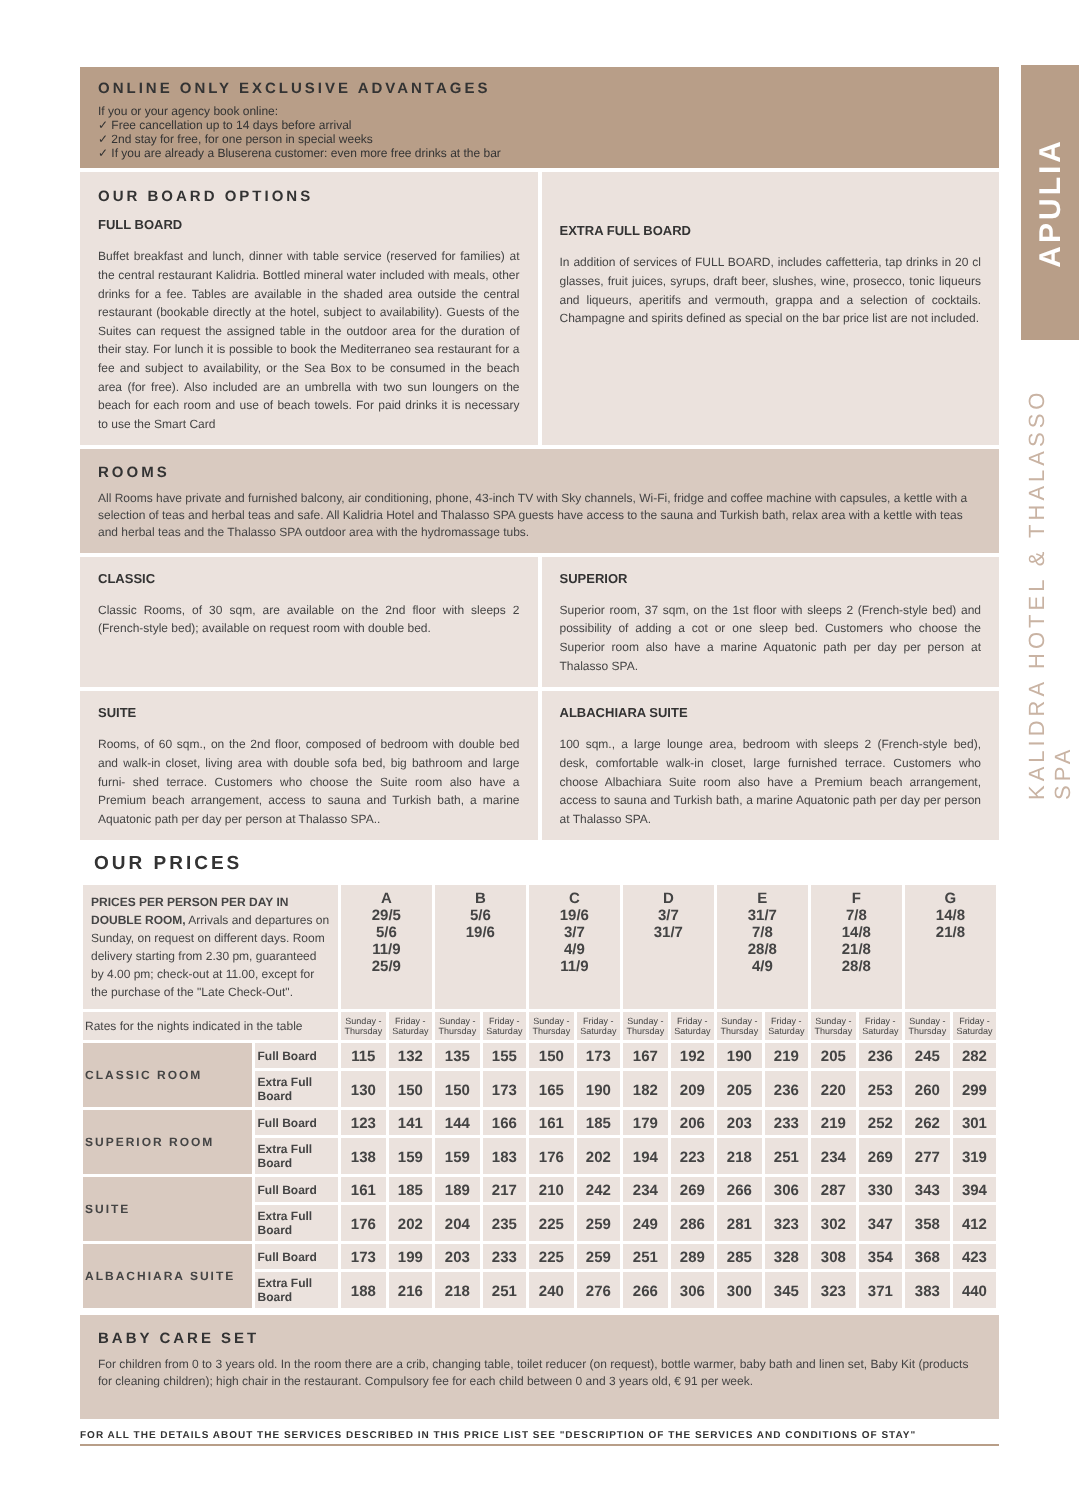APULIA
KALIDRA HOTEL & THALASSO SPA
ONLINE ONLY EXCLUSIVE ADVANTAGES
If you or your agency book online:
✓ Free cancellation up to 14 days before arrival
✓ 2nd stay for free, for one person in special weeks
✓ If you are already a Bluserena customer: even more free drinks at the bar
OUR BOARD OPTIONS
FULL BOARD
Buffet breakfast and lunch, dinner with table service (reserved for families) at the central restaurant Kalidria. Bottled mineral water included with meals, other drinks for a fee. Tables are available in the shaded area outside the central restaurant (bookable directly at the hotel, subject to availability). Guests of the Suites can request the assigned table in the outdoor area for the duration of their stay. For lunch it is possible to book the Mediterraneo sea restaurant for a fee and subject to availability, or the Sea Box to be consumed in the beach area (for free). Also included are an umbrella with two sun loungers on the beach for each room and use of beach towels. For paid drinks it is necessary to use the Smart Card
EXTRA FULL BOARD
In addition of services of FULL BOARD, includes caffetteria, tap drinks in 20 cl glasses, fruit juices, syrups, draft beer, slushes, wine, prosecco, tonic liqueurs and liqueurs, aperitifs and vermouth, grappa and a selection of cocktails. Champagne and spirits defined as special on the bar price list are not included.
ROOMS
All Rooms have private and furnished balcony, air conditioning, phone, 43-inch TV with Sky channels, Wi-Fi, fridge and coffee machine with capsules, a kettle with a selection of teas and herbal teas and safe. All Kalidria Hotel and Thalasso SPA guests have access to the sauna and Turkish bath, relax area with a kettle with teas and herbal teas and the Thalasso SPA outdoor area with the hydromassage tubs.
CLASSIC
Classic Rooms, of 30 sqm, are available on the 2nd floor with sleeps 2 (French-style bed); available on request room with double bed.
SUPERIOR
Superior room, 37 sqm, on the 1st floor with sleeps 2 (French-style bed) and possibility of adding a cot or one sleep bed. Customers who choose the Superior room also have a marine Aquatonic path per day per person at Thalasso SPA.
SUITE
Rooms, of 60 sqm., on the 2nd floor, composed of bedroom with double bed and walk-in closet, living area with double sofa bed, big bathroom and large furni- shed terrace. Customers who choose the Suite room also have a Premium beach arrangement, access to sauna and Turkish bath, a marine Aquatonic path per day per person at Thalasso SPA..
ALBACHIARA SUITE
100 sqm., a large lounge area, bedroom with sleeps 2 (French-style bed), desk, comfortable walk-in closet, large furnished terrace. Customers who choose Albachiara Suite room also have a Premium beach arrangement, access to sauna and Turkish bath, a marine Aquatonic path per day per person at Thalasso SPA.
OUR PRICES
| PRICES PER PERSON PER DAY IN DOUBLE ROOM, Arrivals and departures on Sunday, on request on different days. Room delivery starting from 2.30 pm, guaranteed by 4.00 pm; check-out at 11.00, except for the purchase of the "Late Check-Out". | | A 29/5 5/6 11/9 25/9 | | B 5/6 19/6 | | C 19/6 3/7 4/9 11/9 | | D 3/7 31/7 | | E 31/7 7/8 28/8 4/9 | | F 7/8 14/8 21/8 28/8 | | G 14/8 21/8 | |
| --- | --- | --- | --- | --- | --- | --- | --- | --- | --- | --- | --- | --- | --- | --- | --- |
| Rates for the nights indicated in the table | | Sunday - Thursday | Friday - Saturday | Sunday - Thursday | Friday - Saturday | Sunday - Thursday | Friday - Saturday | Sunday - Thursday | Friday - Saturday | Sunday - Thursday | Friday - Saturday | Sunday - Thursday | Friday - Saturday | Sunday - Thursday | Friday - Saturday |
| CLASSIC ROOM | Full Board | 115 | 132 | 135 | 155 | 150 | 173 | 167 | 192 | 190 | 219 | 205 | 236 | 245 | 282 |
| | Extra Full Board | 130 | 150 | 150 | 173 | 165 | 190 | 182 | 209 | 205 | 236 | 220 | 253 | 260 | 299 |
| SUPERIOR ROOM | Full Board | 123 | 141 | 144 | 166 | 161 | 185 | 179 | 206 | 203 | 233 | 219 | 252 | 262 | 301 |
| | Extra Full Board | 138 | 159 | 159 | 183 | 176 | 202 | 194 | 223 | 218 | 251 | 234 | 269 | 277 | 319 |
| SUITE | Full Board | 161 | 185 | 189 | 217 | 210 | 242 | 234 | 269 | 266 | 306 | 287 | 330 | 343 | 394 |
| | Extra Full Board | 176 | 202 | 204 | 235 | 225 | 259 | 249 | 286 | 281 | 323 | 302 | 347 | 358 | 412 |
| ALBACHIARA SUITE | Full Board | 173 | 199 | 203 | 233 | 225 | 259 | 251 | 289 | 285 | 328 | 308 | 354 | 368 | 423 |
| | Extra Full Board | 188 | 216 | 218 | 251 | 240 | 276 | 266 | 306 | 300 | 345 | 323 | 371 | 383 | 440 |
BABY CARE SET
For children from 0 to 3 years old. In the room there are a crib, changing table, toilet reducer (on request), bottle warmer, baby bath and linen set, Baby Kit (products for cleaning children); high chair in the restaurant. Compulsory fee for each child between 0 and 3 years old, € 91 per week.
FOR ALL THE DETAILS ABOUT THE SERVICES DESCRIBED IN THIS PRICE LIST SEE "DESCRIPTION OF THE SERVICES AND CONDITIONS OF STAY"